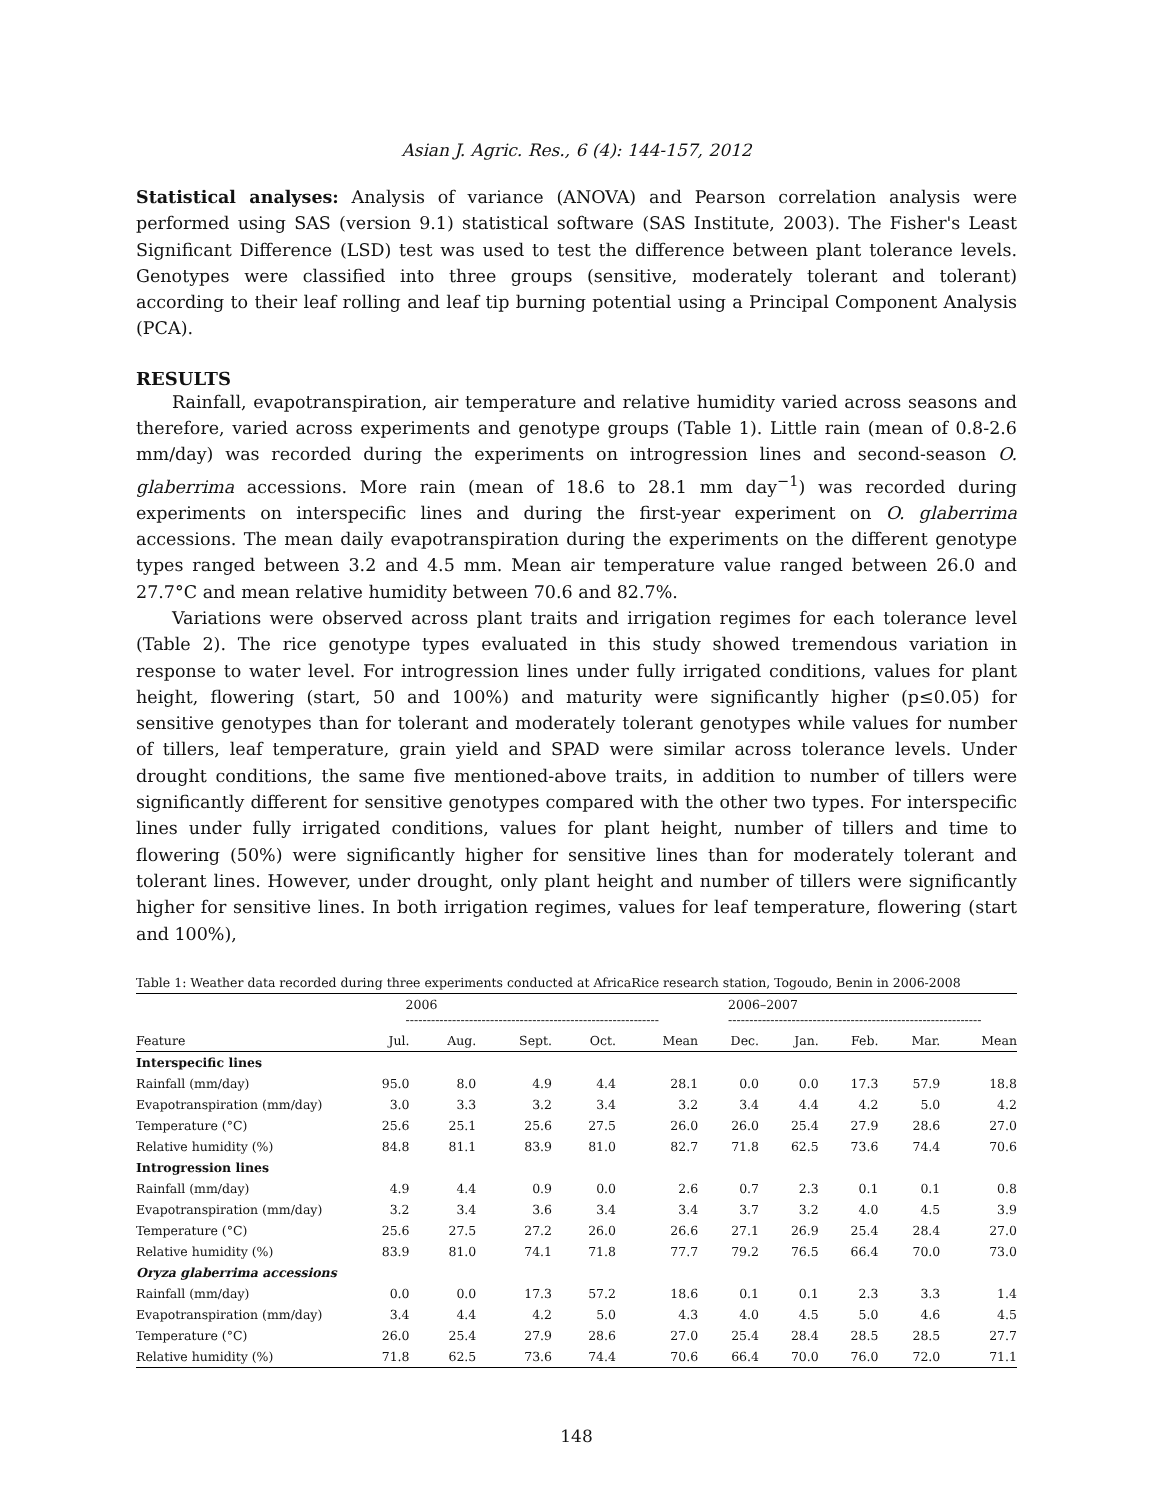Asian J. Agric. Res., 6 (4): 144-157, 2012
Statistical analyses: Analysis of variance (ANOVA) and Pearson correlation analysis were performed using SAS (version 9.1) statistical software (SAS Institute, 2003). The Fisher's Least Significant Difference (LSD) test was used to test the difference between plant tolerance levels. Genotypes were classified into three groups (sensitive, moderately tolerant and tolerant) according to their leaf rolling and leaf tip burning potential using a Principal Component Analysis (PCA).
RESULTS
Rainfall, evapotranspiration, air temperature and relative humidity varied across seasons and therefore, varied across experiments and genotype groups (Table 1). Little rain (mean of 0.8-2.6 mm/day) was recorded during the experiments on introgression lines and second-season O. glaberrima accessions. More rain (mean of 18.6 to 28.1 mm day<sup>−1</sup>) was recorded during experiments on interspecific lines and during the first-year experiment on O. glaberrima accessions. The mean daily evapotranspiration during the experiments on the different genotype types ranged between 3.2 and 4.5 mm. Mean air temperature value ranged between 26.0 and 27.7°C and mean relative humidity between 70.6 and 82.7%.
Variations were observed across plant traits and irrigation regimes for each tolerance level (Table 2). The rice genotype types evaluated in this study showed tremendous variation in response to water level. For introgression lines under fully irrigated conditions, values for plant height, flowering (start, 50 and 100%) and maturity were significantly higher (p≤0.05) for sensitive genotypes than for tolerant and moderately tolerant genotypes while values for number of tillers, leaf temperature, grain yield and SPAD were similar across tolerance levels. Under drought conditions, the same five mentioned-above traits, in addition to number of tillers were significantly different for sensitive genotypes compared with the other two types. For interspecific lines under fully irrigated conditions, values for plant height, number of tillers and time to flowering (50%) were significantly higher for sensitive lines than for moderately tolerant and tolerant lines. However, under drought, only plant height and number of tillers were significantly higher for sensitive lines. In both irrigation regimes, values for leaf temperature, flowering (start and 100%),
Table 1: Weather data recorded during three experiments conducted at AfricaRice research station, Togoudo, Benin in 2006-2008
| | 2006 ------------------------------------------------------------ | | | | | 2006–2007 ------------------------------------------------------------ | | | | |
| --- | --- | --- | --- | --- | --- | --- | --- | --- | --- | --- |
| Feature | Jul. | Aug. | Sept. | Oct. | Mean | Dec. | Jan. | Feb. | Mar. | Mean |
| Interspecific lines | | | | | | | | | | |
| Rainfall (mm/day) | 95.0 | 8.0 | 4.9 | 4.4 | 28.1 | 0.0 | 0.0 | 17.3 | 57.9 | 18.8 |
| Evapotranspiration (mm/day) | 3.0 | 3.3 | 3.2 | 3.4 | 3.2 | 3.4 | 4.4 | 4.2 | 5.0 | 4.2 |
| Temperature (°C) | 25.6 | 25.1 | 25.6 | 27.5 | 26.0 | 26.0 | 25.4 | 27.9 | 28.6 | 27.0 |
| Relative humidity (%) | 84.8 | 81.1 | 83.9 | 81.0 | 82.7 | 71.8 | 62.5 | 73.6 | 74.4 | 70.6 |
| Introgression lines | | | | | | | | | | |
| Rainfall (mm/day) | 4.9 | 4.4 | 0.9 | 0.0 | 2.6 | 0.7 | 2.3 | 0.1 | 0.1 | 0.8 |
| Evapotranspiration (mm/day) | 3.2 | 3.4 | 3.6 | 3.4 | 3.4 | 3.7 | 3.2 | 4.0 | 4.5 | 3.9 |
| Temperature (°C) | 25.6 | 27.5 | 27.2 | 26.0 | 26.6 | 27.1 | 26.9 | 25.4 | 28.4 | 27.0 |
| Relative humidity (%) | 83.9 | 81.0 | 74.1 | 71.8 | 77.7 | 79.2 | 76.5 | 66.4 | 70.0 | 73.0 |
| Oryza glaberrima accessions | | | | | | | | | | |
| Rainfall (mm/day) | 0.0 | 0.0 | 17.3 | 57.2 | 18.6 | 0.1 | 0.1 | 2.3 | 3.3 | 1.4 |
| Evapotranspiration (mm/day) | 3.4 | 4.4 | 4.2 | 5.0 | 4.3 | 4.0 | 4.5 | 5.0 | 4.6 | 4.5 |
| Temperature (°C) | 26.0 | 25.4 | 27.9 | 28.6 | 27.0 | 25.4 | 28.4 | 28.5 | 28.5 | 27.7 |
| Relative humidity (%) | 71.8 | 62.5 | 73.6 | 74.4 | 70.6 | 66.4 | 70.0 | 76.0 | 72.0 | 71.1 |
148